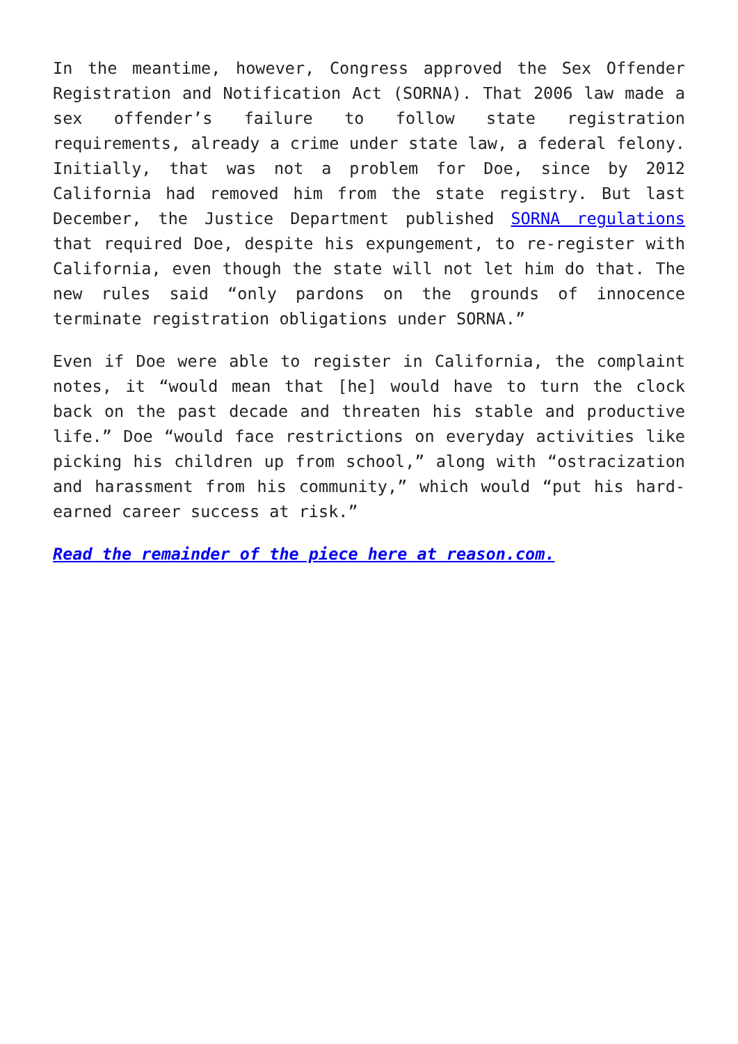In the meantime, however, Congress approved the Sex Offender Registration and Notification Act (SORNA). That 2006 law made a sex offender’s failure to follow state registration requirements, already a crime under state law, a federal felony. Initially, that was not a problem for Doe, since by 2012 California had removed him from the state registry. But last December, the Justice Department published SORNA regulations that required Doe, despite his expungement, to re-register with California, even though the state will not let him do that. The new rules said “only pardons on the grounds of innocence terminate registration obligations under SORNA.”
Even if Doe were able to register in California, the complaint notes, it “would mean that [he] would have to turn the clock back on the past decade and threaten his stable and productive life.” Doe “would face restrictions on everyday activities like picking his children up from school,” along with “ostracization and harassment from his community,” which would “put his hard-earned career success at risk.”
Read the remainder of the piece here at reason.com.